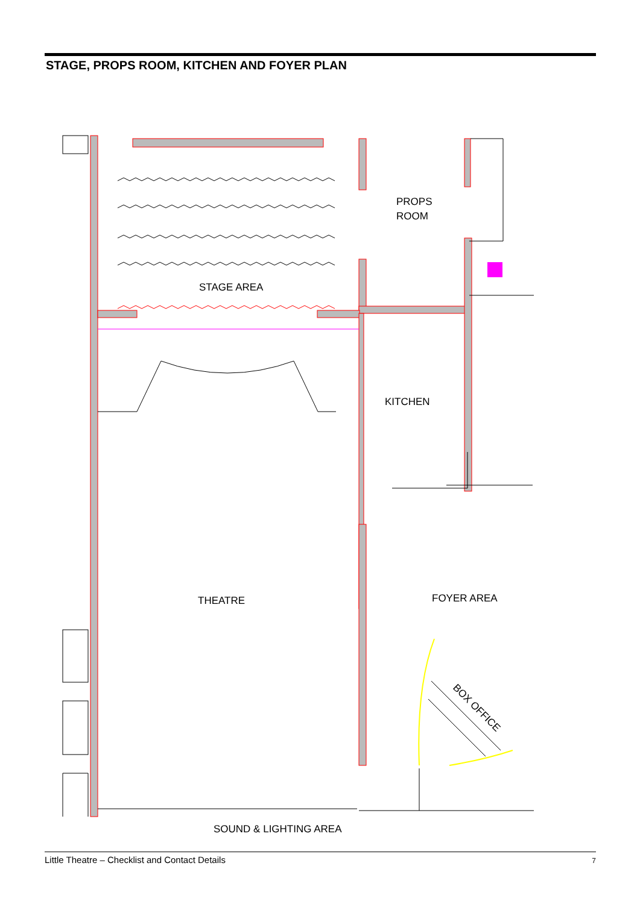STAGE, PROPS ROOM, KITCHEN AND FOYER PLAN
PROPS
ROOM
STAGE AREA
KITCHEN
THEATRE
FOYER AREA
BOX OFFICE
SOUND & LIGHTING AREA
Little Theatre – Checklist and Contact Details 7